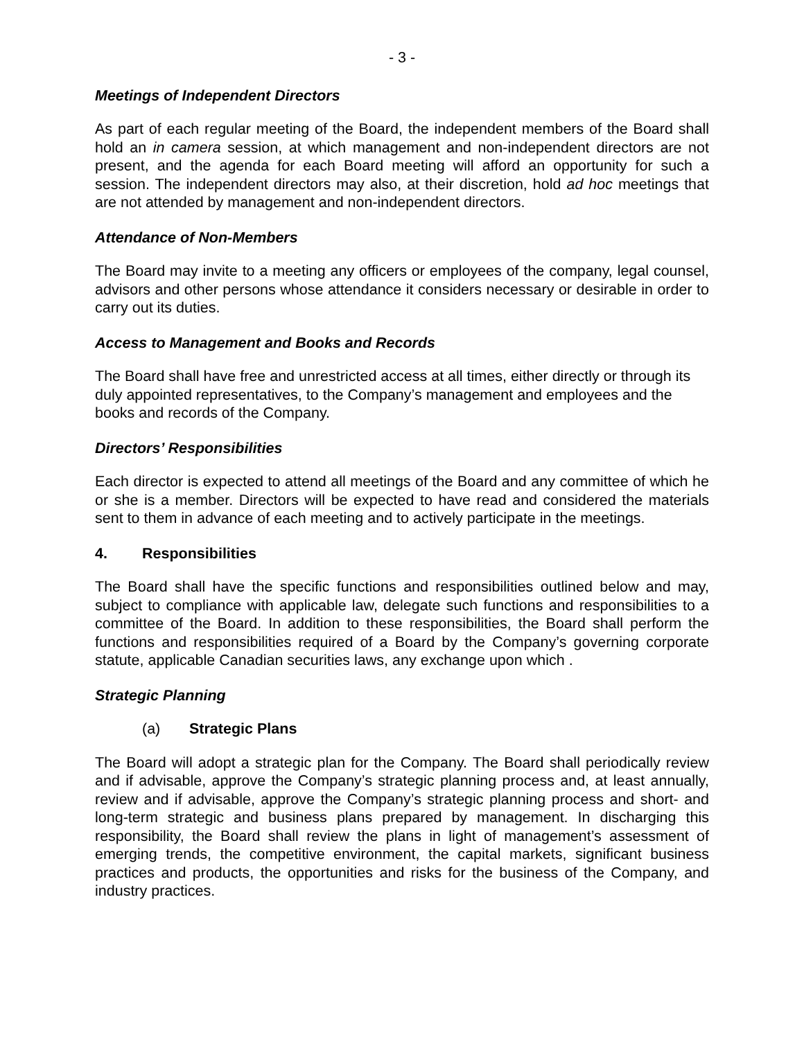- 3 -
Meetings of Independent Directors
As part of each regular meeting of the Board, the independent members of the Board shall hold an in camera session, at which management and non-independent directors are not present, and the agenda for each Board meeting will afford an opportunity for such a session. The independent directors may also, at their discretion, hold ad hoc meetings that are not attended by management and non-independent directors.
Attendance of Non-Members
The Board may invite to a meeting any officers or employees of the company, legal counsel, advisors and other persons whose attendance it considers necessary or desirable in order to carry out its duties.
Access to Management and Books and Records
The Board shall have free and unrestricted access at all times, either directly or through its duly appointed representatives, to the Company’s management and employees and the books and records of the Company.
Directors’ Responsibilities
Each director is expected to attend all meetings of the Board and any committee of which he or she is a member. Directors will be expected to have read and considered the materials sent to them in advance of each meeting and to actively participate in the meetings.
4. Responsibilities
The Board shall have the specific functions and responsibilities outlined below and may, subject to compliance with applicable law, delegate such functions and responsibilities to a committee of the Board. In addition to these responsibilities, the Board shall perform the functions and responsibilities required of a Board by the Company’s governing corporate statute, applicable Canadian securities laws, any exchange upon which .
Strategic Planning
(a) Strategic Plans
The Board will adopt a strategic plan for the Company. The Board shall periodically review and if advisable, approve the Company’s strategic planning process and, at least annually, review and if advisable, approve the Company’s strategic planning process and short- and long-term strategic and business plans prepared by management. In discharging this responsibility, the Board shall review the plans in light of management’s assessment of emerging trends, the competitive environment, the capital markets, significant business practices and products, the opportunities and risks for the business of the Company, and industry practices.